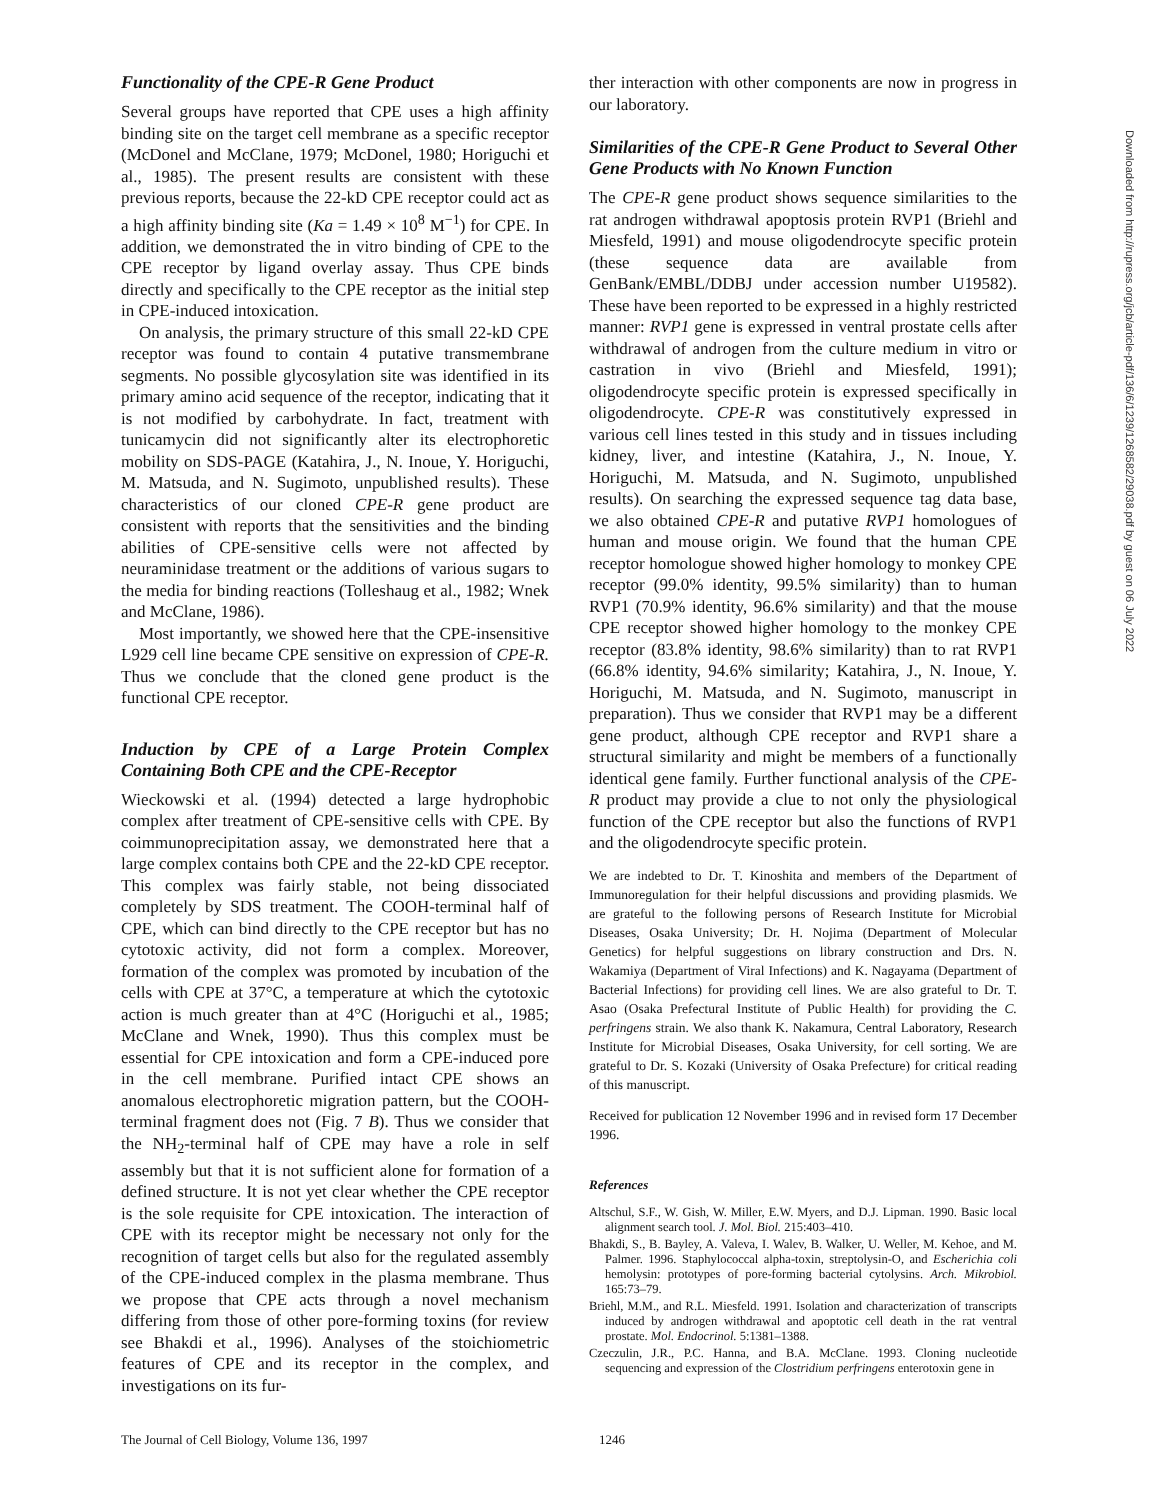Functionality of the CPE-R Gene Product
Several groups have reported that CPE uses a high affinity binding site on the target cell membrane as a specific receptor (McDonel and McClane, 1979; McDonel, 1980; Horiguchi et al., 1985). The present results are consistent with these previous reports, because the 22-kD CPE receptor could act as a high affinity binding site (Ka = 1.49 × 10<sup>8</sup> M<sup>−1</sup>) for CPE. In addition, we demonstrated the in vitro binding of CPE to the CPE receptor by ligand overlay assay. Thus CPE binds directly and specifically to the CPE receptor as the initial step in CPE-induced intoxication.
On analysis, the primary structure of this small 22-kD CPE receptor was found to contain 4 putative transmembrane segments. No possible glycosylation site was identified in its primary amino acid sequence of the receptor, indicating that it is not modified by carbohydrate. In fact, treatment with tunicamycin did not significantly alter its electrophoretic mobility on SDS-PAGE (Katahira, J., N. Inoue, Y. Horiguchi, M. Matsuda, and N. Sugimoto, unpublished results). These characteristics of our cloned CPE-R gene product are consistent with reports that the sensitivities and the binding abilities of CPE-sensitive cells were not affected by neuraminidase treatment or the additions of various sugars to the media for binding reactions (Tolleshaug et al., 1982; Wnek and McClane, 1986).
Most importantly, we showed here that the CPE-insensitive L929 cell line became CPE sensitive on expression of CPE-R. Thus we conclude that the cloned gene product is the functional CPE receptor.
Induction by CPE of a Large Protein Complex Containing Both CPE and the CPE-Receptor
Wieckowski et al. (1994) detected a large hydrophobic complex after treatment of CPE-sensitive cells with CPE. By coimmunoprecipitation assay, we demonstrated here that a large complex contains both CPE and the 22-kD CPE receptor. This complex was fairly stable, not being dissociated completely by SDS treatment. The COOH-terminal half of CPE, which can bind directly to the CPE receptor but has no cytotoxic activity, did not form a complex. Moreover, formation of the complex was promoted by incubation of the cells with CPE at 37°C, a temperature at which the cytotoxic action is much greater than at 4°C (Horiguchi et al., 1985; McClane and Wnek, 1990). Thus this complex must be essential for CPE intoxication and form a CPE-induced pore in the cell membrane. Purified intact CPE shows an anomalous electrophoretic migration pattern, but the COOH-terminal fragment does not (Fig. 7 B). Thus we consider that the NH<sub>2</sub>-terminal half of CPE may have a role in self assembly but that it is not sufficient alone for formation of a defined structure. It is not yet clear whether the CPE receptor is the sole requisite for CPE intoxication. The interaction of CPE with its receptor might be necessary not only for the recognition of target cells but also for the regulated assembly of the CPE-induced complex in the plasma membrane. Thus we propose that CPE acts through a novel mechanism differing from those of other pore-forming toxins (for review see Bhakdi et al., 1996). Analyses of the stoichiometric features of CPE and its receptor in the complex, and investigations on its fur-
ther interaction with other components are now in progress in our laboratory.
Similarities of the CPE-R Gene Product to Several Other Gene Products with No Known Function
The CPE-R gene product shows sequence similarities to the rat androgen withdrawal apoptosis protein RVP1 (Briehl and Miesfeld, 1991) and mouse oligodendrocyte specific protein (these sequence data are available from GenBank/EMBL/DDBJ under accession number U19582). These have been reported to be expressed in a highly restricted manner: RVP1 gene is expressed in ventral prostate cells after withdrawal of androgen from the culture medium in vitro or castration in vivo (Briehl and Miesfeld, 1991); oligodendrocyte specific protein is expressed specifically in oligodendrocyte. CPE-R was constitutively expressed in various cell lines tested in this study and in tissues including kidney, liver, and intestine (Katahira, J., N. Inoue, Y. Horiguchi, M. Matsuda, and N. Sugimoto, unpublished results). On searching the expressed sequence tag data base, we also obtained CPE-R and putative RVP1 homologues of human and mouse origin. We found that the human CPE receptor homologue showed higher homology to monkey CPE receptor (99.0% identity, 99.5% similarity) than to human RVP1 (70.9% identity, 96.6% similarity) and that the mouse CPE receptor showed higher homology to the monkey CPE receptor (83.8% identity, 98.6% similarity) than to rat RVP1 (66.8% identity, 94.6% similarity; Katahira, J., N. Inoue, Y. Horiguchi, M. Matsuda, and N. Sugimoto, manuscript in preparation). Thus we consider that RVP1 may be a different gene product, although CPE receptor and RVP1 share a structural similarity and might be members of a functionally identical gene family. Further functional analysis of the CPE-R product may provide a clue to not only the physiological function of the CPE receptor but also the functions of RVP1 and the oligodendrocyte specific protein.
We are indebted to Dr. T. Kinoshita and members of the Department of Immunoregulation for their helpful discussions and providing plasmids. We are grateful to the following persons of Research Institute for Microbial Diseases, Osaka University; Dr. H. Nojima (Department of Molecular Genetics) for helpful suggestions on library construction and Drs. N. Wakamiya (Department of Viral Infections) and K. Nagayama (Department of Bacterial Infections) for providing cell lines. We are also grateful to Dr. T. Asao (Osaka Prefectural Institute of Public Health) for providing the C. perfringens strain. We also thank K. Nakamura, Central Laboratory, Research Institute for Microbial Diseases, Osaka University, for cell sorting. We are grateful to Dr. S. Kozaki (University of Osaka Prefecture) for critical reading of this manuscript.
Received for publication 12 November 1996 and in revised form 17 December 1996.
References
Altschul, S.F., W. Gish, W. Miller, E.W. Myers, and D.J. Lipman. 1990. Basic local alignment search tool. J. Mol. Biol. 215:403–410.
Bhakdi, S., B. Bayley, A. Valeva, I. Walev, B. Walker, U. Weller, M. Kehoe, and M. Palmer. 1996. Staphylococcal alpha-toxin, streptolysin-O, and Escherichia coli hemolysin: prototypes of pore-forming bacterial cytolysins. Arch. Mikrobiol. 165:73–79.
Briehl, M.M., and R.L. Miesfeld. 1991. Isolation and characterization of transcripts induced by androgen withdrawal and apoptotic cell death in the rat ventral prostate. Mol. Endocrinol. 5:1381–1388.
Czeczulin, J.R., P.C. Hanna, and B.A. McClane. 1993. Cloning nucleotide sequencing and expression of the Clostridium perfringens enterotoxin gene in
Downloaded from http://rupress.org/jcb/article-pdf/136/6/1239/1268582/29038.pdf by guest on 06 July 2022
The Journal of Cell Biology, Volume 136, 1997 1246